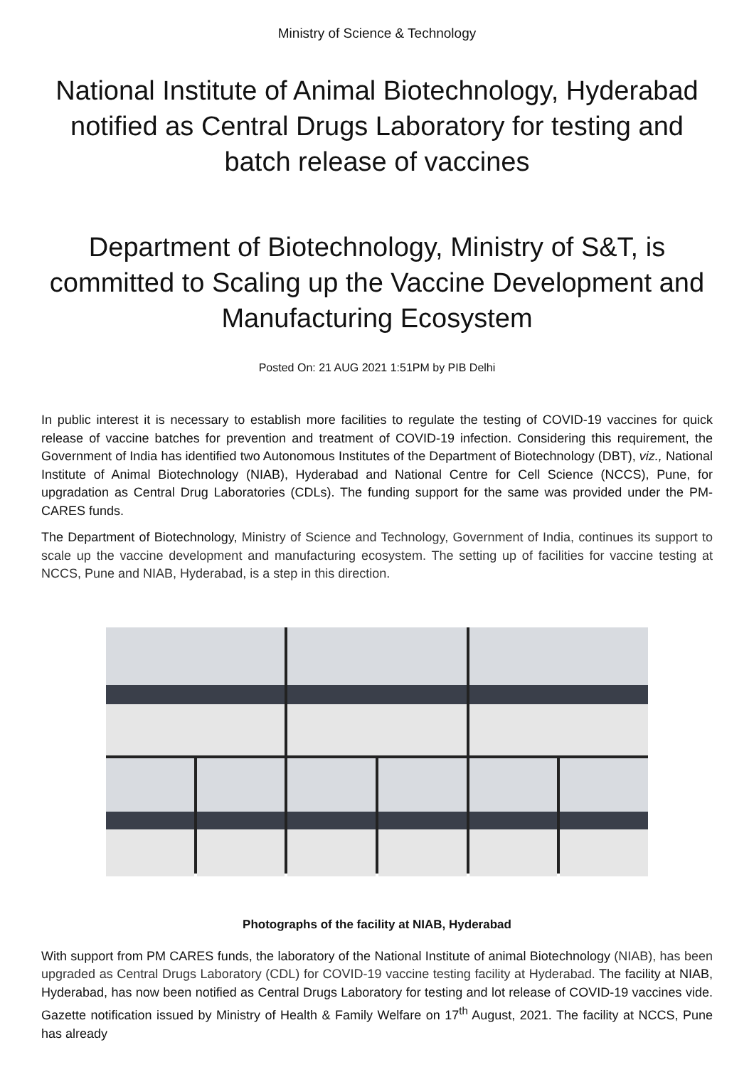Ministry of Science & Technology
National Institute of Animal Biotechnology, Hyderabad notified as Central Drugs Laboratory for testing and batch release of vaccines
Department of Biotechnology, Ministry of S&T, is committed to Scaling up the Vaccine Development and Manufacturing Ecosystem
Posted On: 21 AUG 2021 1:51PM by PIB Delhi
In public interest it is necessary to establish more facilities to regulate the testing of COVID-19 vaccines for quick release of vaccine batches for prevention and treatment of COVID-19 infection. Considering this requirement, the Government of India has identified two Autonomous Institutes of the Department of Biotechnology (DBT), viz., National Institute of Animal Biotechnology (NIAB), Hyderabad and National Centre for Cell Science (NCCS), Pune, for upgradation as Central Drug Laboratories (CDLs). The funding support for the same was provided under the PM-CARES funds.
The Department of Biotechnology, Ministry of Science and Technology, Government of India, continues its support to scale up the vaccine development and manufacturing ecosystem. The setting up of facilities for vaccine testing at NCCS, Pune and NIAB, Hyderabad, is a step in this direction.
Photographs of the facility at NIAB, Hyderabad
With support from PM CARES funds, the laboratory of the National Institute of animal Biotechnology (NIAB), has been upgraded as Central Drugs Laboratory (CDL) for COVID-19 vaccine testing facility at Hyderabad. The facility at NIAB, Hyderabad, has now been notified as Central Drugs Laboratory for testing and lot release of COVID-19 vaccines vide. Gazette notification issued by Ministry of Health & Family Welfare on 17<sup>th</sup> August, 2021. The facility at NCCS, Pune has already